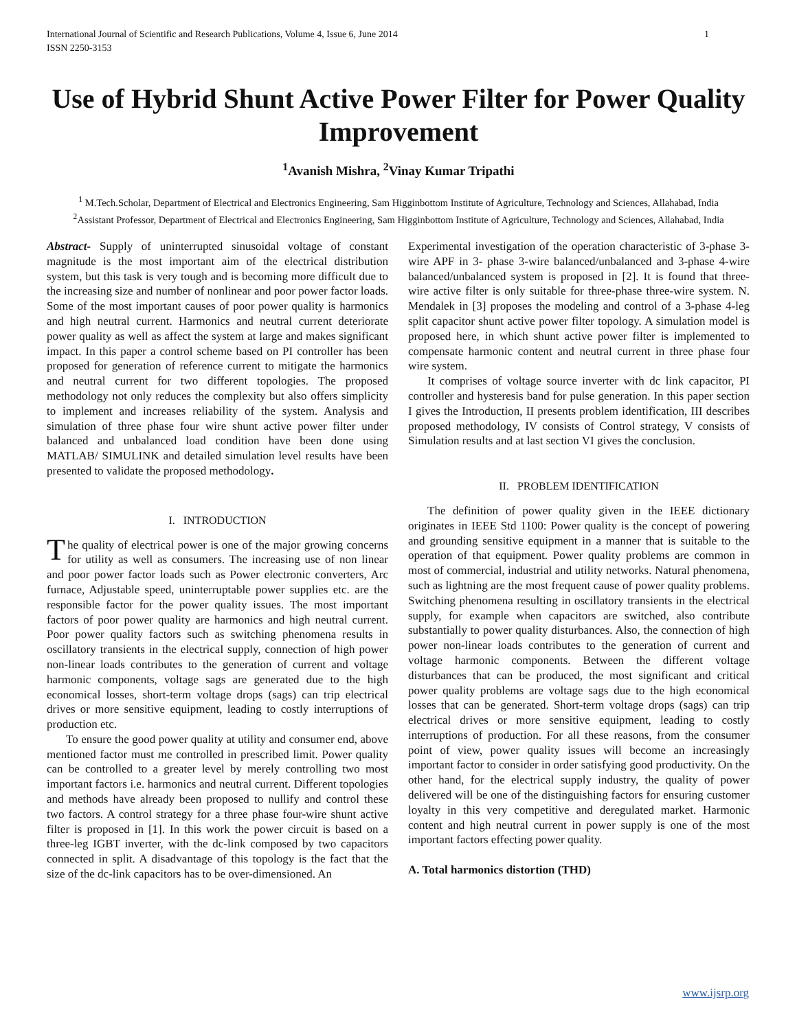International Journal of Scientific and Research Publications, Volume 4, Issue 6, June 2014
ISSN 2250-3153 1
Use of Hybrid Shunt Active Power Filter for Power Quality Improvement
<sup>1</sup> Avanish Mishra, <sup>2</sup>Vinay Kumar Tripathi
<sup>1</sup> M.Tech.Scholar, Department of Electrical and Electronics Engineering, Sam Higginbottom Institute of Agriculture, Technology and Sciences, Allahabad, India
<sup>2</sup> Assistant Professor, Department of Electrical and Electronics Engineering, Sam Higginbottom Institute of Agriculture, Technology and Sciences, Allahabad, India
Abstract- Supply of uninterrupted sinusoidal voltage of constant magnitude is the most important aim of the electrical distribution system, but this task is very tough and is becoming more difficult due to the increasing size and number of nonlinear and poor power factor loads. Some of the most important causes of poor power quality is harmonics and high neutral current. Harmonics and neutral current deteriorate power quality as well as affect the system at large and makes significant impact. In this paper a control scheme based on PI controller has been proposed for generation of reference current to mitigate the harmonics and neutral current for two different topologies. The proposed methodology not only reduces the complexity but also offers simplicity to implement and increases reliability of the system. Analysis and simulation of three phase four wire shunt active power filter under balanced and unbalanced load condition have been done using MATLAB/ SIMULINK and detailed simulation level results have been presented to validate the proposed methodology.
I. INTRODUCTION
The quality of electrical power is one of the major growing concerns for utility as well as consumers. The increasing use of non linear and poor power factor loads such as Power electronic converters, Arc furnace, Adjustable speed, uninterruptable power supplies etc. are the responsible factor for the power quality issues. The most important factors of poor power quality are harmonics and high neutral current. Poor power quality factors such as switching phenomena results in oscillatory transients in the electrical supply, connection of high power non-linear loads contributes to the generation of current and voltage harmonic components, voltage sags are generated due to the high economical losses, short-term voltage drops (sags) can trip electrical drives or more sensitive equipment, leading to costly interruptions of production etc.
To ensure the good power quality at utility and consumer end, above mentioned factor must me controlled in prescribed limit. Power quality can be controlled to a greater level by merely controlling two most important factors i.e. harmonics and neutral current. Different topologies and methods have already been proposed to nullify and control these two factors. A control strategy for a three phase four-wire shunt active filter is proposed in [1]. In this work the power circuit is based on a three-leg IGBT inverter, with the dc-link composed by two capacitors connected in split. A disadvantage of this topology is the fact that the size of the dc-link capacitors has to be over-dimensioned. An
Experimental investigation of the operation characteristic of 3-phase 3-wire APF in 3- phase 3-wire balanced/unbalanced and 3-phase 4-wire balanced/unbalanced system is proposed in [2]. It is found that three-wire active filter is only suitable for three-phase three-wire system. N. Mendalek in [3] proposes the modeling and control of a 3-phase 4-leg split capacitor shunt active power filter topology. A simulation model is proposed here, in which shunt active power filter is implemented to compensate harmonic content and neutral current in three phase four wire system.
It comprises of voltage source inverter with dc link capacitor, PI controller and hysteresis band for pulse generation. In this paper section I gives the Introduction, II presents problem identification, III describes proposed methodology, IV consists of Control strategy, V consists of Simulation results and at last section VI gives the conclusion.
II. PROBLEM IDENTIFICATION
The definition of power quality given in the IEEE dictionary originates in IEEE Std 1100: Power quality is the concept of powering and grounding sensitive equipment in a manner that is suitable to the operation of that equipment. Power quality problems are common in most of commercial, industrial and utility networks. Natural phenomena, such as lightning are the most frequent cause of power quality problems. Switching phenomena resulting in oscillatory transients in the electrical supply, for example when capacitors are switched, also contribute substantially to power quality disturbances. Also, the connection of high power non-linear loads contributes to the generation of current and voltage harmonic components. Between the different voltage disturbances that can be produced, the most significant and critical power quality problems are voltage sags due to the high economical losses that can be generated. Short-term voltage drops (sags) can trip electrical drives or more sensitive equipment, leading to costly interruptions of production. For all these reasons, from the consumer point of view, power quality issues will become an increasingly important factor to consider in order satisfying good productivity. On the other hand, for the electrical supply industry, the quality of power delivered will be one of the distinguishing factors for ensuring customer loyalty in this very competitive and deregulated market. Harmonic content and high neutral current in power supply is one of the most important factors effecting power quality.
A. Total harmonics distortion (THD)
www.ijsrp.org